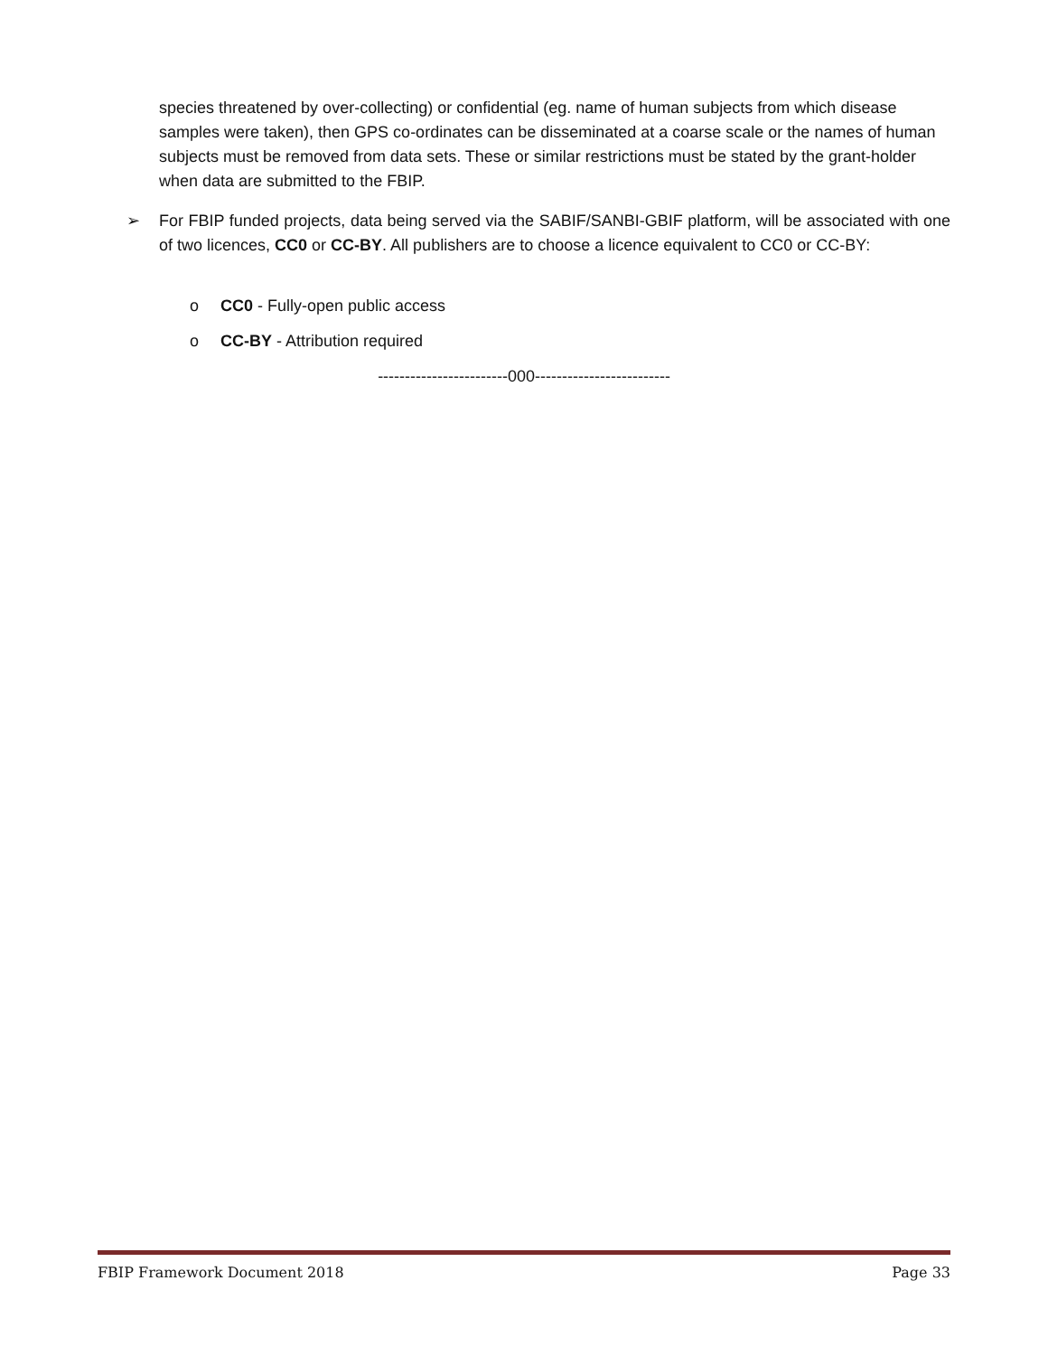species threatened by over-collecting) or confidential (eg. name of human subjects from which disease samples were taken), then GPS co-ordinates can be disseminated at a coarse scale or the names of human subjects must be removed from data sets. These or similar restrictions must be stated by the grant-holder when data are submitted to the FBIP.
➢ For FBIP funded projects, data being served via the SABIF/SANBI-GBIF platform, will be associated with one of two licences, CC0 or CC-BY. All publishers are to choose a licence equivalent to CC0 or CC-BY:
o CC0 - Fully-open public access
o CC-BY - Attribution required
------------------------000-------------------------
FBIP Framework Document 2018 Page 33